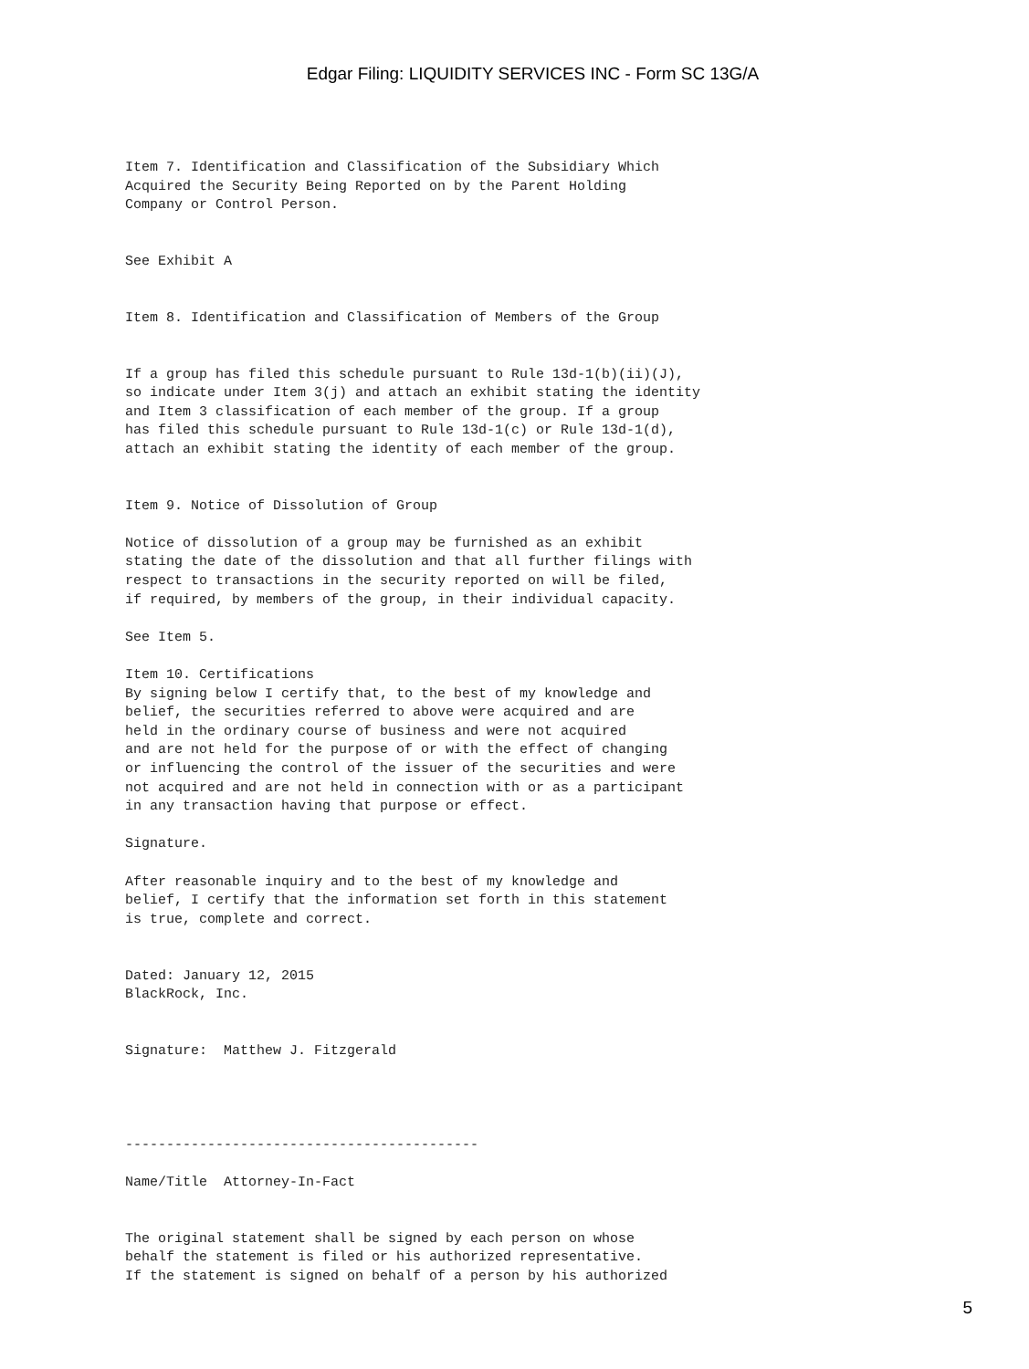Edgar Filing: LIQUIDITY SERVICES INC - Form SC 13G/A
Item 7. Identification and Classification of the Subsidiary Which
Acquired the Security Being Reported on by the Parent Holding
Company or Control Person.


See Exhibit A


Item 8. Identification and Classification of Members of the Group


If a group has filed this schedule pursuant to Rule 13d-1(b)(ii)(J),
so indicate under Item 3(j) and attach an exhibit stating the identity
and Item 3 classification of each member of the group. If a group
has filed this schedule pursuant to Rule 13d-1(c) or Rule 13d-1(d),
attach an exhibit stating the identity of each member of the group.


Item 9. Notice of Dissolution of Group

Notice of dissolution of a group may be furnished as an exhibit
stating the date of the dissolution and that all further filings with
respect to transactions in the security reported on will be filed,
if required, by members of the group, in their individual capacity.

See Item 5.

Item 10. Certifications
By signing below I certify that, to the best of my knowledge and
belief, the securities referred to above were acquired and are
held in the ordinary course of business and were not acquired
and are not held for the purpose of or with the effect of changing
or influencing the control of the issuer of the securities and were
not acquired and are not held in connection with or as a participant
in any transaction having that purpose or effect.

Signature.

After reasonable inquiry and to the best of my knowledge and
belief, I certify that the information set forth in this statement
is true, complete and correct.


Dated: January 12, 2015
BlackRock, Inc.


Signature:  Matthew J. Fitzgerald




-------------------------------------------

Name/Title  Attorney-In-Fact


The original statement shall be signed by each person on whose
behalf the statement is filed or his authorized representative.
If the statement is signed on behalf of a person by his authorized
5